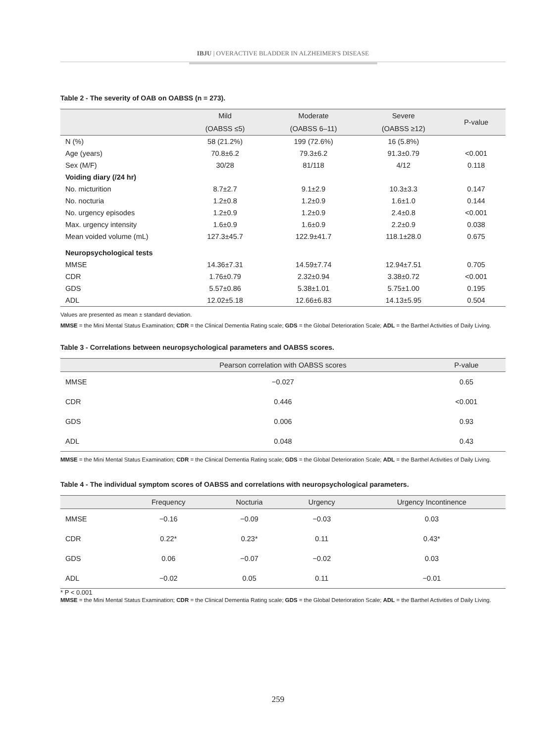IBJU | OVERACTIVE BLADDER IN ALZHEIMER'S DISEASE
Table 2 - The severity of OAB on OABSS (n = 273).
| | Mild | Moderate | Severe | P-value |
| --- | --- | --- | --- | --- |
| | (OABSS ≤5) | (OABSS 6–11) | (OABSS ≥12) | |
| N (%) | 58 (21.2%) | 199 (72.6%) | 16 (5.8%) | |
| Age (years) | 70.8±6.2 | 79.3±6.2 | 91.3±0.79 | <0.001 |
| Sex (M/F) | 30/28 | 81/118 | 4/12 | 0.118 |
| Voiding diary (/24 hr) | | | | |
| No. micturition | 8.7±2.7 | 9.1±2.9 | 10.3±3.3 | 0.147 |
| No. nocturia | 1.2±0.8 | 1.2±0.9 | 1.6±1.0 | 0.144 |
| No. urgency episodes | 1.2±0.9 | 1.2±0.9 | 2.4±0.8 | <0.001 |
| Max. urgency intensity | 1.6±0.9 | 1.6±0.9 | 2.2±0.9 | 0.038 |
| Mean voided volume (mL) | 127.3±45.7 | 122.9±41.7 | 118.1±28.0 | 0.675 |
| Neuropsychological tests | | | | |
| MMSE | 14.36±7.31 | 14.59±7.74 | 12.94±7.51 | 0.705 |
| CDR | 1.76±0.79 | 2.32±0.94 | 3.38±0.72 | <0.001 |
| GDS | 5.57±0.86 | 5.38±1.01 | 5.75±1.00 | 0.195 |
| ADL | 12.02±5.18 | 12.66±6.83 | 14.13±5.95 | 0.504 |
Values are presented as mean ± standard deviation.
MMSE = the Mini Mental Status Examination; CDR = the Clinical Dementia Rating scale; GDS = the Global Deterioration Scale; ADL = the Barthel Activities of Daily Living.
Table 3 - Correlations between neuropsychological parameters and OABSS scores.
| | Pearson correlation with OABSS scores | P-value |
| --- | --- | --- |
| MMSE | −0.027 | 0.65 |
| CDR | 0.446 | <0.001 |
| GDS | 0.006 | 0.93 |
| ADL | 0.048 | 0.43 |
MMSE = the Mini Mental Status Examination; CDR = the Clinical Dementia Rating scale; GDS = the Global Deterioration Scale; ADL = the Barthel Activities of Daily Living.
Table 4 - The individual symptom scores of OABSS and correlations with neuropsychological parameters.
| | Frequency | Nocturia | Urgency | Urgency Incontinence |
| --- | --- | --- | --- | --- |
| MMSE | −0.16 | −0.09 | −0.03 | 0.03 |
| CDR | 0.22* | 0.23* | 0.11 | 0.43* |
| GDS | 0.06 | −0.07 | −0.02 | 0.03 |
| ADL | −0.02 | 0.05 | 0.11 | −0.01 |
* P < 0.001
MMSE = the Mini Mental Status Examination; CDR = the Clinical Dementia Rating scale; GDS = the Global Deterioration Scale; ADL = the Barthel Activities of Daily Living.
259